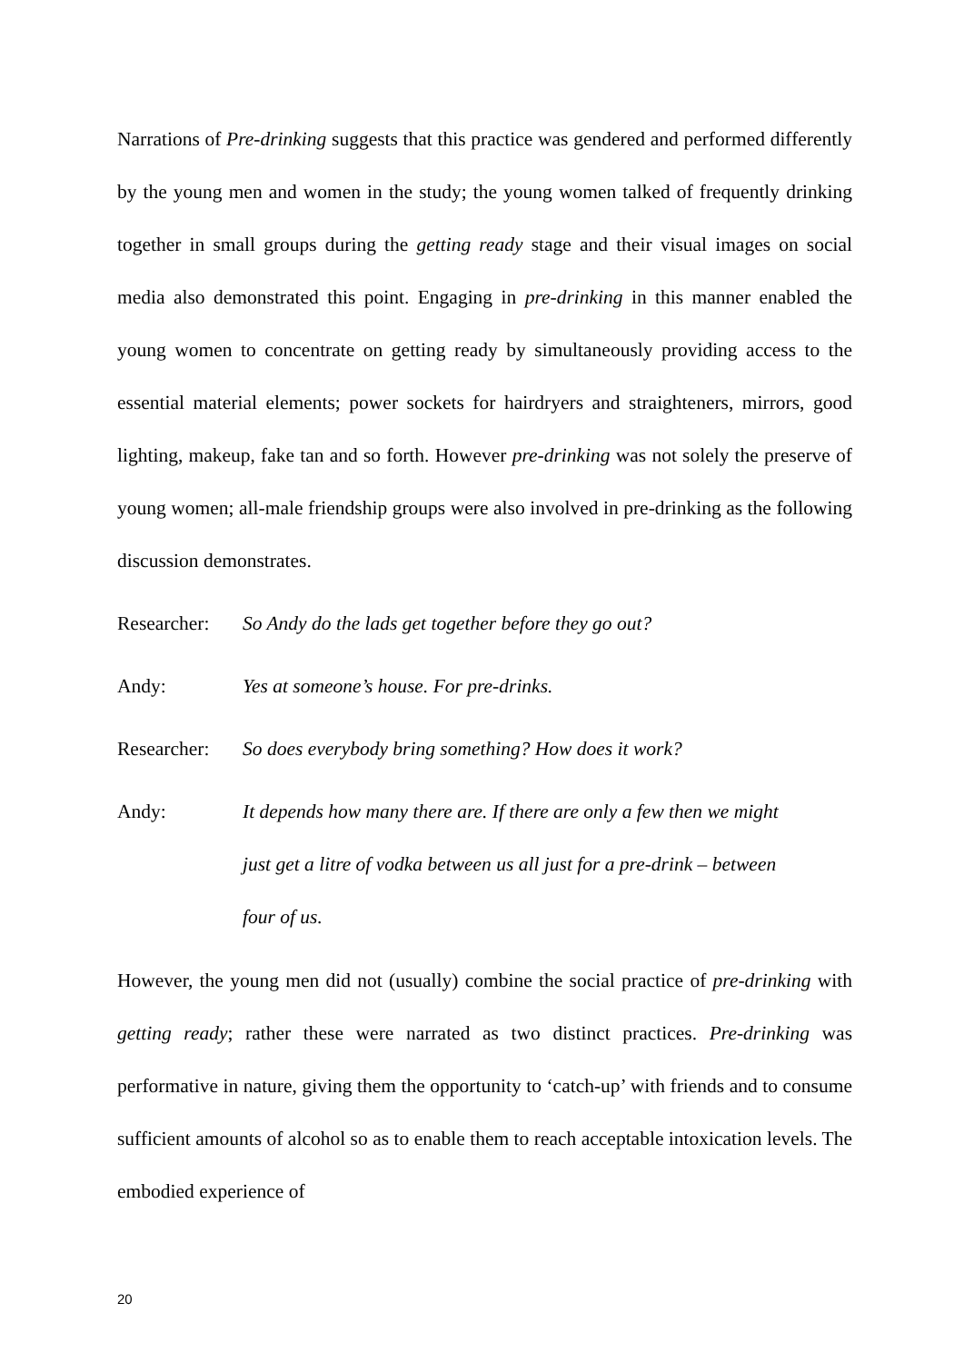Narrations of Pre-drinking suggests that this practice was gendered and performed differently by the young men and women in the study; the young women talked of frequently drinking together in small groups during the getting ready stage and their visual images on social media also demonstrated this point. Engaging in pre-drinking in this manner enabled the young women to concentrate on getting ready by simultaneously providing access to the essential material elements; power sockets for hairdryers and straighteners, mirrors, good lighting, makeup, fake tan and so forth. However pre-drinking was not solely the preserve of young women; all-male friendship groups were also involved in pre-drinking as the following discussion demonstrates.
Researcher: So Andy do the lads get together before they go out?
Andy: Yes at someone’s house. For pre-drinks.
Researcher: So does everybody bring something? How does it work?
Andy: It depends how many there are. If there are only a few then we might just get a litre of vodka between us all just for a pre-drink – between four of us.
However, the young men did not (usually) combine the social practice of pre-drinking with getting ready; rather these were narrated as two distinct practices. Pre-drinking was performative in nature, giving them the opportunity to ‘catch-up’ with friends and to consume sufficient amounts of alcohol so as to enable them to reach acceptable intoxication levels. The embodied experience of
20